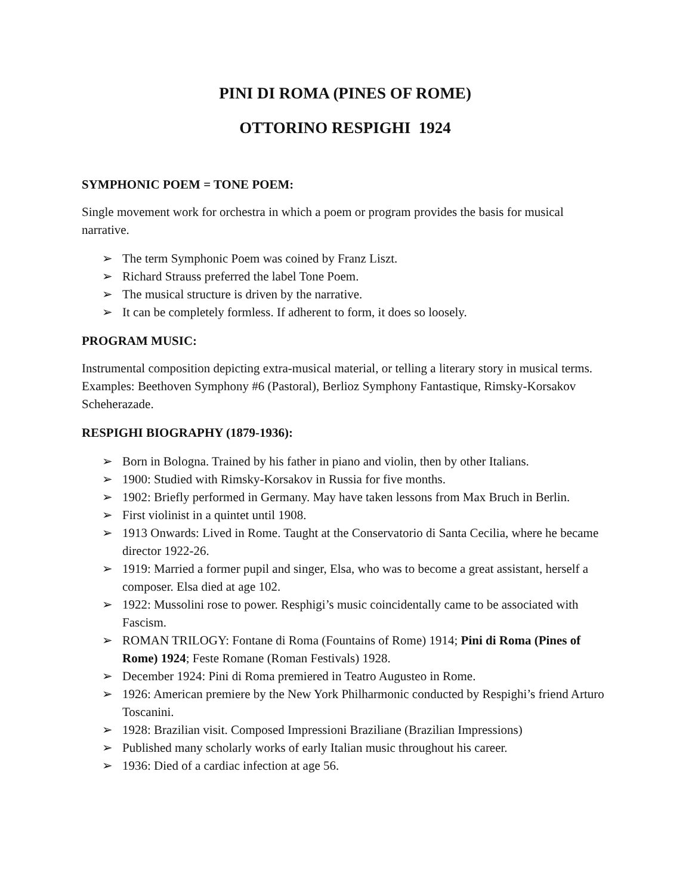PINI DI ROMA (PINES OF ROME)
OTTORINO RESPIGHI 1924
SYMPHONIC POEM = TONE POEM:
Single movement work for orchestra in which a poem or program provides the basis for musical narrative.
➢ The term Symphonic Poem was coined by Franz Liszt.
➢ Richard Strauss preferred the label Tone Poem.
➢ The musical structure is driven by the narrative.
➢ It can be completely formless. If adherent to form, it does so loosely.
PROGRAM MUSIC:
Instrumental composition depicting extra-musical material, or telling a literary story in musical terms. Examples: Beethoven Symphony #6 (Pastoral), Berlioz Symphony Fantastique, Rimsky-Korsakov Scheherazade.
RESPIGHI BIOGRAPHY (1879-1936):
➢ Born in Bologna. Trained by his father in piano and violin, then by other Italians.
➢ 1900: Studied with Rimsky-Korsakov in Russia for five months.
➢ 1902: Briefly performed in Germany. May have taken lessons from Max Bruch in Berlin.
➢ First violinist in a quintet until 1908.
➢ 1913 Onwards: Lived in Rome. Taught at the Conservatorio di Santa Cecilia, where he became director 1922-26.
➢ 1919: Married a former pupil and singer, Elsa, who was to become a great assistant, herself a composer. Elsa died at age 102.
➢ 1922: Mussolini rose to power. Resphigi’s music coincidentally came to be associated with Fascism.
➢ ROMAN TRILOGY: Fontane di Roma (Fountains of Rome) 1914; Pini di Roma (Pines of Rome) 1924; Feste Romane (Roman Festivals) 1928.
➢ December 1924: Pini di Roma premiered in Teatro Augusteo in Rome.
➢ 1926: American premiere by the New York Philharmonic conducted by Respighi’s friend Arturo Toscanini.
➢ 1928: Brazilian visit. Composed Impressioni Braziliane (Brazilian Impressions)
➢ Published many scholarly works of early Italian music throughout his career.
➢ 1936: Died of a cardiac infection at age 56.